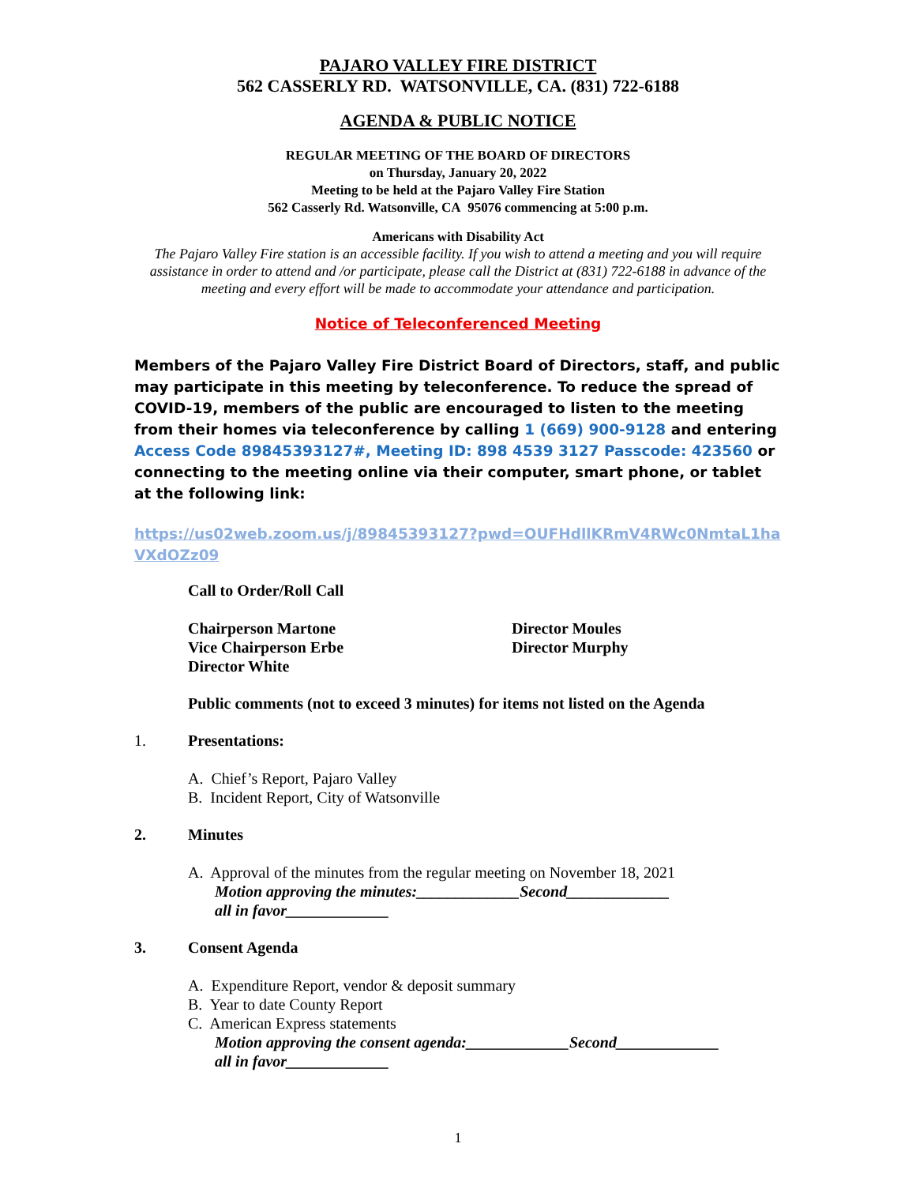PAJARO VALLEY FIRE DISTRICT
562 CASSERLY RD. WATSONVILLE, CA. (831) 722-6188
AGENDA & PUBLIC NOTICE
REGULAR MEETING OF THE BOARD OF DIRECTORS
on Thursday, January 20, 2022
Meeting to be held at the Pajaro Valley Fire Station
562 Casserly Rd. Watsonville, CA 95076 commencing at 5:00 p.m.
Americans with Disability Act
The Pajaro Valley Fire station is an accessible facility. If you wish to attend a meeting and you will require assistance in order to attend and /or participate, please call the District at (831) 722-6188 in advance of the meeting and every effort will be made to accommodate your attendance and participation.
Notice of Teleconferenced Meeting
Members of the Pajaro Valley Fire District Board of Directors, staff, and public may participate in this meeting by teleconference. To reduce the spread of COVID-19, members of the public are encouraged to listen to the meeting from their homes via teleconference by calling 1 (669) 900-9128 and entering Access Code 89845393127#, Meeting ID: 898 4539 3127 Passcode: 423560 or connecting to the meeting online via their computer, smart phone, or tablet at the following link:
https://us02web.zoom.us/j/89845393127?pwd=OUFHdllKRmV4RWc0NmtaL1haVXdOZz09
Call to Order/Roll Call
Chairperson Martone
Vice Chairperson Erbe
Director White
Director Moules
Director Murphy
Public comments (not to exceed 3 minutes) for items not listed on the Agenda
1. Presentations:
A. Chief’s Report, Pajaro Valley
B. Incident Report, City of Watsonville
2. Minutes
A. Approval of the minutes from the regular meeting on November 18, 2021
Motion approving the minutes:_____________Second_____________
all in favor_____________
3. Consent Agenda
A. Expenditure Report, vendor & deposit summary
B. Year to date County Report
C. American Express statements
Motion approving the consent agenda:_____________Second_____________
all in favor_____________
1